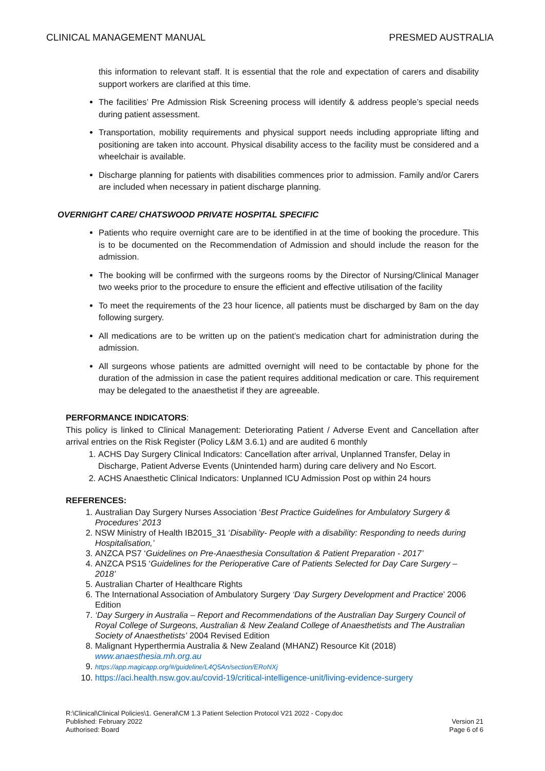CLINICAL MANAGEMENT MANUAL PRESMED AUSTRALIA
this information to relevant staff. It is essential that the role and expectation of carers and disability support workers are clarified at this time.
The facilities’ Pre Admission Risk Screening process will identify & address people’s special needs during patient assessment.
Transportation, mobility requirements and physical support needs including appropriate lifting and positioning are taken into account. Physical disability access to the facility must be considered and a wheelchair is available.
Discharge planning for patients with disabilities commences prior to admission. Family and/or Carers are included when necessary in patient discharge planning.
OVERNIGHT CARE/ CHATSWOOD PRIVATE HOSPITAL SPECIFIC
Patients who require overnight care are to be identified in at the time of booking the procedure. This is to be documented on the Recommendation of Admission and should include the reason for the admission.
The booking will be confirmed with the surgeons rooms by the Director of Nursing/Clinical Manager two weeks prior to the procedure to ensure the efficient and effective utilisation of the facility
To meet the requirements of the 23 hour licence, all patients must be discharged by 8am on the day following surgery.
All medications are to be written up on the patient’s medication chart for administration during the admission.
All surgeons whose patients are admitted overnight will need to be contactable by phone for the duration of the admission in case the patient requires additional medication or care. This requirement may be delegated to the anaesthetist if they are agreeable.
PERFORMANCE INDICATORS:
This policy is linked to Clinical Management: Deteriorating Patient / Adverse Event and Cancellation after arrival entries on the Risk Register (Policy L&M 3.6.1) and are audited 6 monthly
1. ACHS Day Surgery Clinical Indicators: Cancellation after arrival, Unplanned Transfer, Delay in Discharge, Patient Adverse Events (Unintended harm) during care delivery and No Escort.
2. ACHS Anaesthetic Clinical Indicators: Unplanned ICU Admission Post op within 24 hours
REFERENCES:
1. Australian Day Surgery Nurses Association ‘Best Practice Guidelines for Ambulatory Surgery & Procedures’ 2013
2. NSW Ministry of Health IB2015_31 ‘Disability- People with a disability: Responding to needs during Hospitalisation,’
3. ANZCA PS7 ‘Guidelines on Pre-Anaesthesia Consultation & Patient Preparation - 2017’
4. ANZCA PS15 ‘Guidelines for the Perioperative Care of Patients Selected for Day Care Surgery – 2018’
5. Australian Charter of Healthcare Rights
6. The International Association of Ambulatory Surgery ‘Day Surgery Development and Practice’ 2006 Edition
7. ‘Day Surgery in Australia – Report and Recommendations of the Australian Day Surgery Council of Royal College of Surgeons, Australian & New Zealand College of Anaesthetists and The Australian Society of Anaesthetists’ 2004 Revised Edition
8. Malignant Hyperthermia Australia & New Zealand (MHANZ) Resource Kit (2018) www.anaesthesia.mh.org.au
9. https://app.magicapp.org/#/guideline/L4Q5An/section/ERoNXj
10. https://aci.health.nsw.gov.au/covid-19/critical-intelligence-unit/living-evidence-surgery
R:\Clinical\Clinical Policies\1. General\CM 1.3 Patient Selection Protocol V21 2022 - Copy.doc
Published: February 2022
Authorised: Board
Version 21
Page 6 of 6